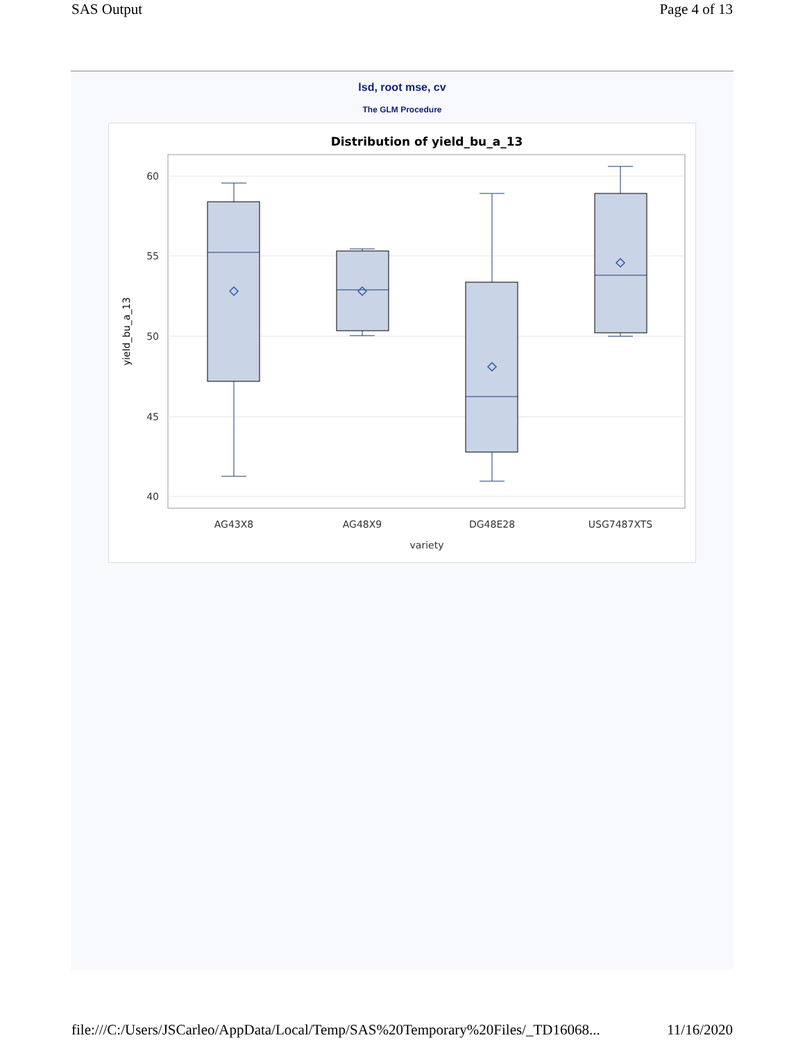SAS Output Page 4 of 13
lsd, root mse, cv
The GLM Procedure
Distribution of yield_bu_a_13
60
55
50
45
40
yield_bu_a_13
AG43X8
AG48X9
DG48E28
USG7487XTS
variety
file:///C:/Users/JSCarleo/AppData/Local/Temp/SAS%20Temporary%20Files/_TD16068... 11/16/2020